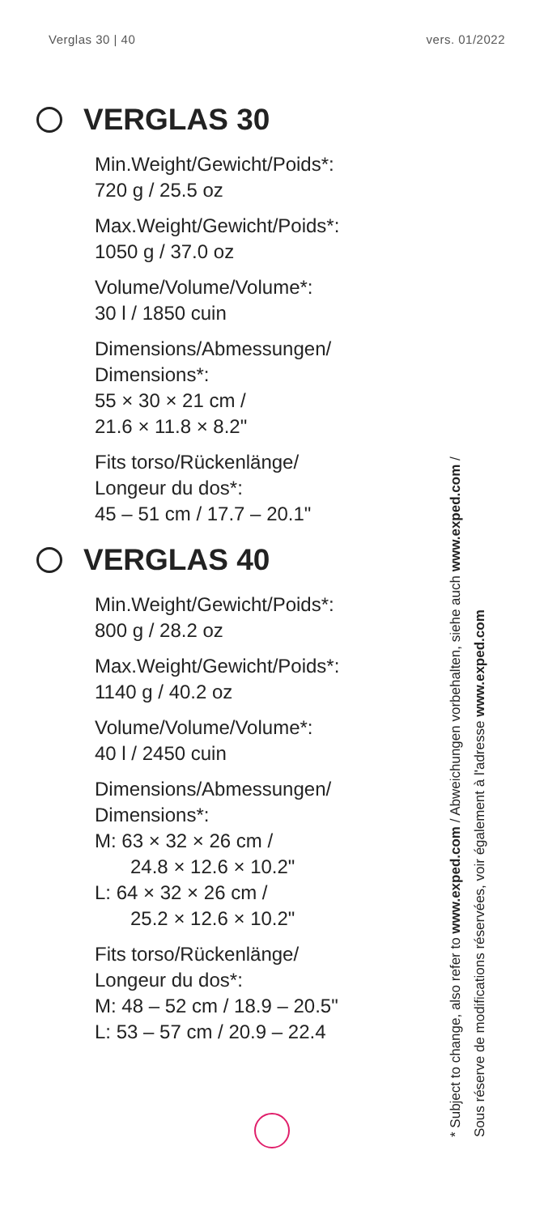Verglas 30 | 40 vers. 01/2022
VERGLAS 30
Min.Weight/Gewicht/Poids*:
720 g / 25.5 oz
Max.Weight/Gewicht/Poids*:
1050 g / 37.0 oz
Volume/Volume/Volume*:
30 l / 1850 cuin
Dimensions/Abmessungen/
Dimensions*:
55 × 30 × 21 cm /
21.6 × 11.8 × 8.2"
Fits torso/Rückenlänge/
Longeur du dos*:
45 – 51 cm / 17.7 – 20.1"
VERGLAS 40
Min.Weight/Gewicht/Poids*:
800 g / 28.2 oz
Max.Weight/Gewicht/Poids*:
1140 g / 40.2 oz
Volume/Volume/Volume*:
40 l / 2450 cuin
Dimensions/Abmessungen/
Dimensions*:
M: 63 × 32 × 26 cm /
24.8 × 12.6 × 10.2"
L: 64 × 32 × 26 cm /
25.2 × 12.6 × 10.2"
Fits torso/Rückenlänge/
Longeur du dos*:
M: 48 – 52 cm / 18.9 – 20.5"
L: 53 – 57 cm / 20.9 – 22.4
* Subject to change, also refer to www.exped.com / Abweichungen vorbehalten, siehe auch www.exped.com /
Sous réserve de modifications réservées, voir également à l'adresse www.exped.com